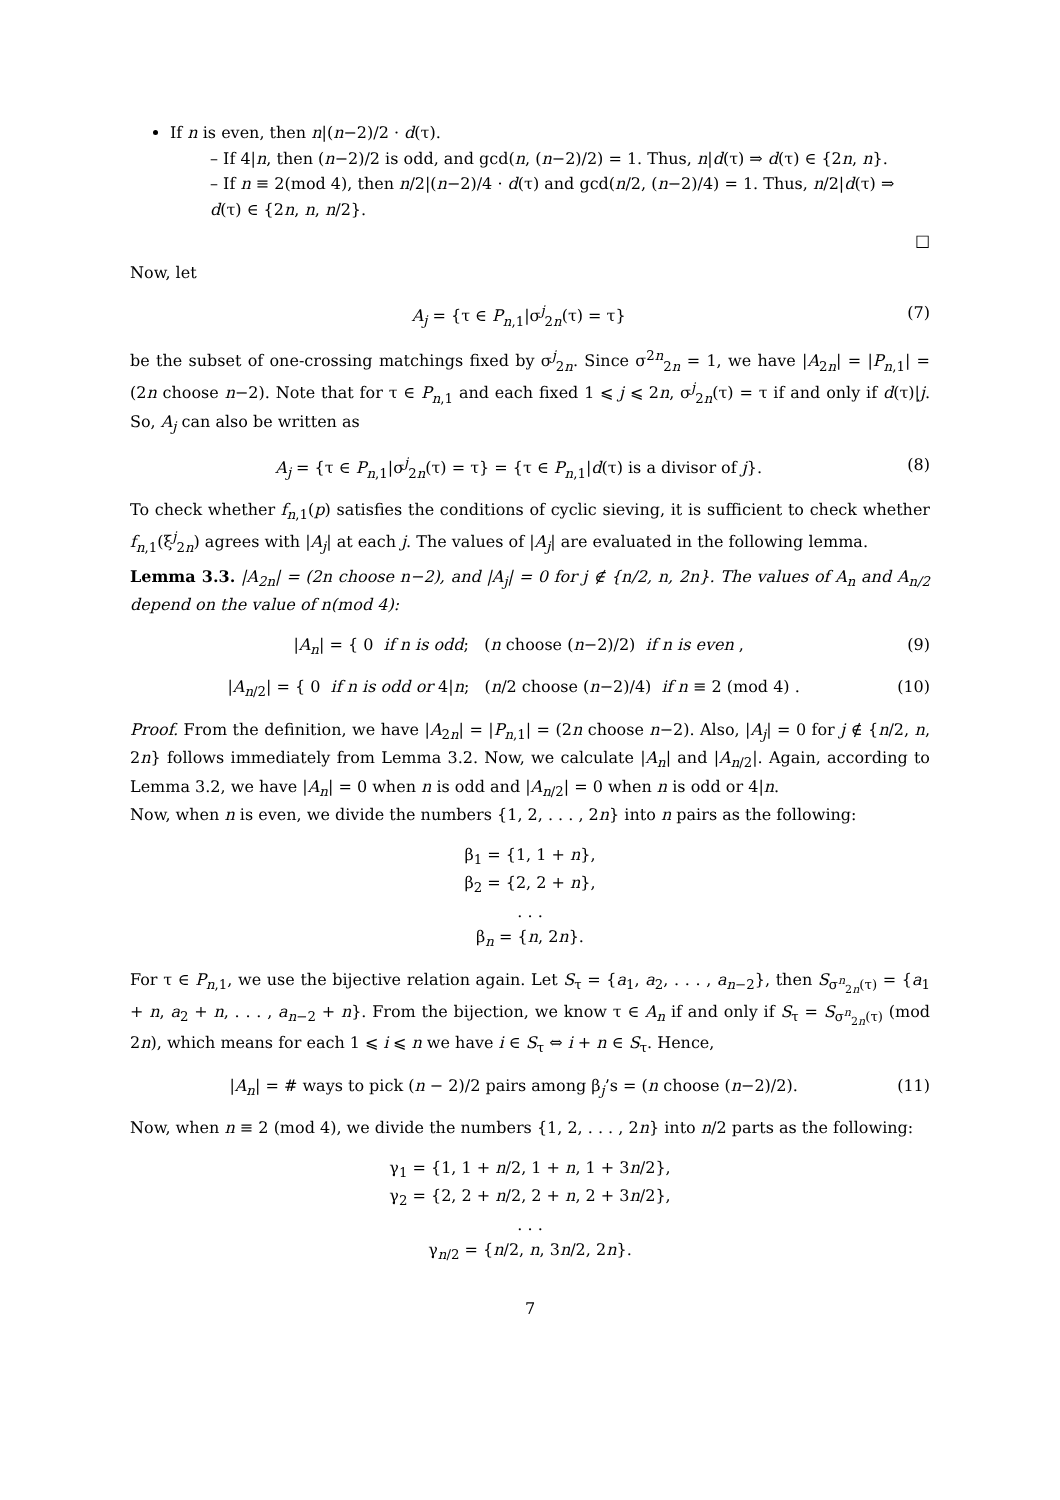If n is even, then n|(n−2)/2 · d(τ).
– If 4|n, then (n−2)/2 is odd, and gcd(n, (n−2)/2) = 1. Thus, n|d(τ) ⇒ d(τ) ∈ {2n, n}.
– If n ≡ 2(mod 4), then n/2|(n−2)/4 · d(τ) and gcd(n/2, (n−2)/4) = 1. Thus, n/2|d(τ) ⇒ d(τ) ∈ {2n, n, n/2}.
□
Now, let
A<sub>j</sub> = {τ ∈ P<sub>n,1</sub>|σ<sup>j</sup><sub>2n</sub>(τ) = τ} (7)
be the subset of one-crossing matchings fixed by σ<sup>j</sup><sub>2n</sub>. Since σ<sup>2n</sup><sub>2n</sub> = 1, we have |A<sub>2n</sub>| = |P<sub>n,1</sub>| = (2n choose n−2). Note that for τ ∈ P<sub>n,1</sub> and each fixed 1 ⩽ j ⩽ 2n, σ<sup>j</sup><sub>2n</sub>(τ) = τ if and only if d(τ)|j. So, A<sub>j</sub> can also be written as
A<sub>j</sub> = {τ ∈ P<sub>n,1</sub>|σ<sup>j</sup><sub>2n</sub>(τ) = τ} = {τ ∈ P<sub>n,1</sub>|d(τ) is a divisor of j}. (8)
To check whether f<sub>n,1</sub>(p) satisfies the conditions of cyclic sieving, it is sufficient to check whether f<sub>n,1</sub>(ξ<sup>j</sup><sub>2n</sub>) agrees with |A<sub>j</sub>| at each j. The values of |A<sub>j</sub>| are evaluated in the following lemma.
Lemma 3.3. |A<sub>2n</sub>| = (2n choose n−2), and |A<sub>j</sub>| = 0 for j ∉ {n/2, n, 2n}. The values of A<sub>n</sub> and A<sub>n/2</sub> depend on the value of n(mod 4):
|A<sub>n</sub>| = { 0 if n is odd; (n choose (n−2)/2) if n is even , (9)
|A<sub>n/2</sub>| = { 0 if n is odd or 4|n; (n/2 choose (n−2)/4) if n ≡ 2 (mod 4) . (10)
Proof. From the definition, we have |A<sub>2n</sub>| = |P<sub>n,1</sub>| = (2n choose n−2). Also, |A<sub>j</sub>| = 0 for j ∉ {n/2, n, 2n} follows immediately from Lemma 3.2. Now, we calculate |A<sub>n</sub>| and |A<sub>n/2</sub>|. Again, according to Lemma 3.2, we have |A<sub>n</sub>| = 0 when n is odd and |A<sub>n/2</sub>| = 0 when n is odd or 4|n.
Now, when n is even, we divide the numbers {1, 2, . . . , 2n} into n pairs as the following:
β<sub>1</sub> = {1, 1 + n},
β<sub>2</sub> = {2, 2 + n},
. . .
β<sub>n</sub> = {n, 2n}.
For τ ∈ P<sub>n,1</sub>, we use the bijective relation again. Let S<sub>τ</sub> = {a<sub>1</sub>, a<sub>2</sub>, . . . , a<sub>n−2</sub>}, then S<sub>σ<sup>n</sup><sub>2n</sub>(τ)</sub> = {a<sub>1</sub> + n, a<sub>2</sub> + n, . . . , a<sub>n−2</sub> + n}. From the bijection, we know τ ∈ A<sub>n</sub> if and only if S<sub>τ</sub> = S<sub>σ<sup>n</sup><sub>2n</sub>(τ)</sub> (mod 2n), which means for each 1 ⩽ i ⩽ n we have i ∈ S<sub>τ</sub> ⇔ i + n ∈ S<sub>τ</sub>. Hence,
|A<sub>n</sub>| = # ways to pick (n − 2)/2 pairs among β<sub>j</sub>’s = (n choose (n−2)/2). (11)
Now, when n ≡ 2 (mod 4), we divide the numbers {1, 2, . . . , 2n} into n/2 parts as the following:
γ<sub>1</sub> = {1, 1 + n/2, 1 + n, 1 + 3n/2},
γ<sub>2</sub> = {2, 2 + n/2, 2 + n, 2 + 3n/2},
. . .
γ<sub>n/2</sub> = {n/2, n, 3n/2, 2n}.
7